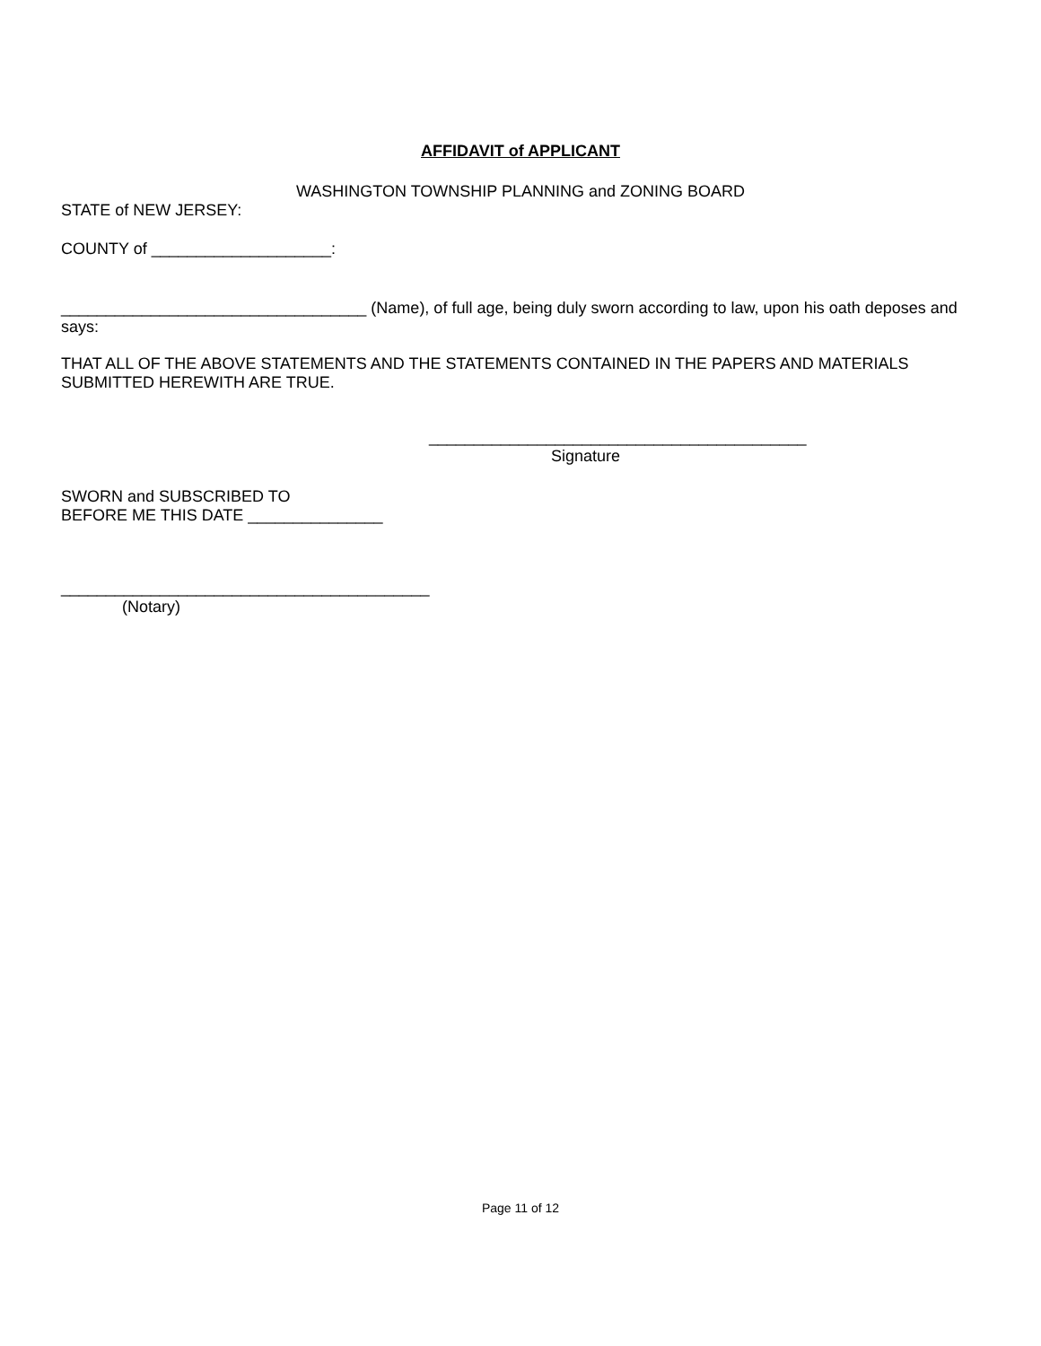AFFIDAVIT of APPLICANT
WASHINGTON TOWNSHIP PLANNING and ZONING BOARD
STATE of NEW JERSEY:
COUNTY of ____________________:
__________________________________ (Name), of full age, being duly sworn according to law, upon his oath deposes and says:
THAT ALL OF THE ABOVE STATEMENTS AND THE STATEMENTS CONTAINED IN THE PAPERS AND MATERIALS SUBMITTED HEREWITH ARE TRUE.
__________________________________________
Signature
SWORN and SUBSCRIBED TO
BEFORE ME THIS DATE _______________
_________________________________________
(Notary)
Page 11 of 12